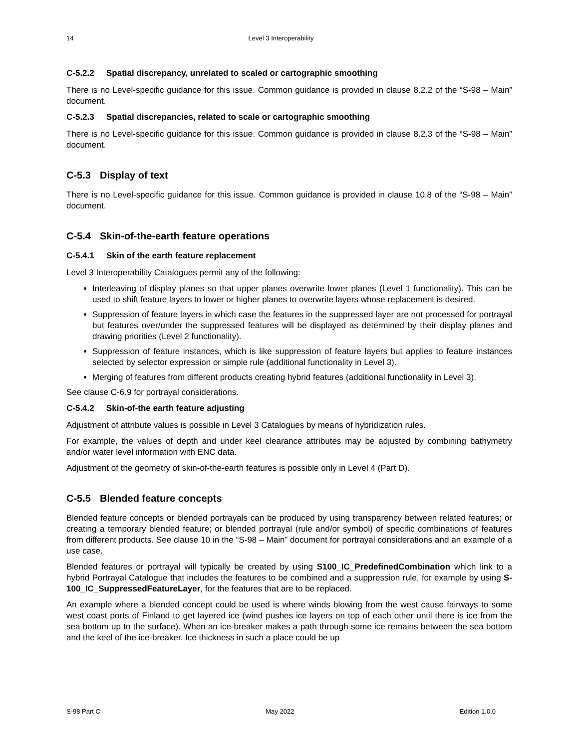14 Level 3 Interoperability
C-5.2.2 Spatial discrepancy, unrelated to scaled or cartographic smoothing
There is no Level-specific guidance for this issue. Common guidance is provided in clause 8.2.2 of the “S-98 – Main” document.
C-5.2.3 Spatial discrepancies, related to scale or cartographic smoothing
There is no Level-specific guidance for this issue. Common guidance is provided in clause 8.2.3 of the “S-98 – Main” document.
C-5.3 Display of text
There is no Level-specific guidance for this issue. Common guidance is provided in clause 10.8 of the “S-98 – Main” document.
C-5.4 Skin-of-the-earth feature operations
C-5.4.1 Skin of the earth feature replacement
Level 3 Interoperability Catalogues permit any of the following:
Interleaving of display planes so that upper planes overwrite lower planes (Level 1 functionality). This can be used to shift feature layers to lower or higher planes to overwrite layers whose replacement is desired.
Suppression of feature layers in which case the features in the suppressed layer are not processed for portrayal but features over/under the suppressed features will be displayed as determined by their display planes and drawing priorities (Level 2 functionality).
Suppression of feature instances, which is like suppression of feature layers but applies to feature instances selected by selector expression or simple rule (additional functionality in Level 3).
Merging of features from different products creating hybrid features (additional functionality in Level 3).
See clause C-6.9 for portrayal considerations.
C-5.4.2 Skin-of-the earth feature adjusting
Adjustment of attribute values is possible in Level 3 Catalogues by means of hybridization rules.
For example, the values of depth and under keel clearance attributes may be adjusted by combining bathymetry and/or water level information with ENC data.
Adjustment of the geometry of skin-of-the-earth features is possible only in Level 4 (Part D).
C-5.5 Blended feature concepts
Blended feature concepts or blended portrayals can be produced by using transparency between related features; or creating a temporary blended feature; or blended portrayal (rule and/or symbol) of specific combinations of features from different products. See clause 10 in the “S-98 – Main” document for portrayal considerations and an example of a use case.
Blended features or portrayal will typically be created by using S100_IC_PredefinedCombination which link to a hybrid Portrayal Catalogue that includes the features to be combined and a suppression rule, for example by using S-100_IC_SuppressedFeatureLayer, for the features that are to be replaced.
An example where a blended concept could be used is where winds blowing from the west cause fairways to some west coast ports of Finland to get layered ice (wind pushes ice layers on top of each other until there is ice from the sea bottom up to the surface). When an ice-breaker makes a path through some ice remains between the sea bottom and the keel of the ice-breaker. Ice thickness in such a place could be up
S-98 Part C May 2022 Edition 1.0.0